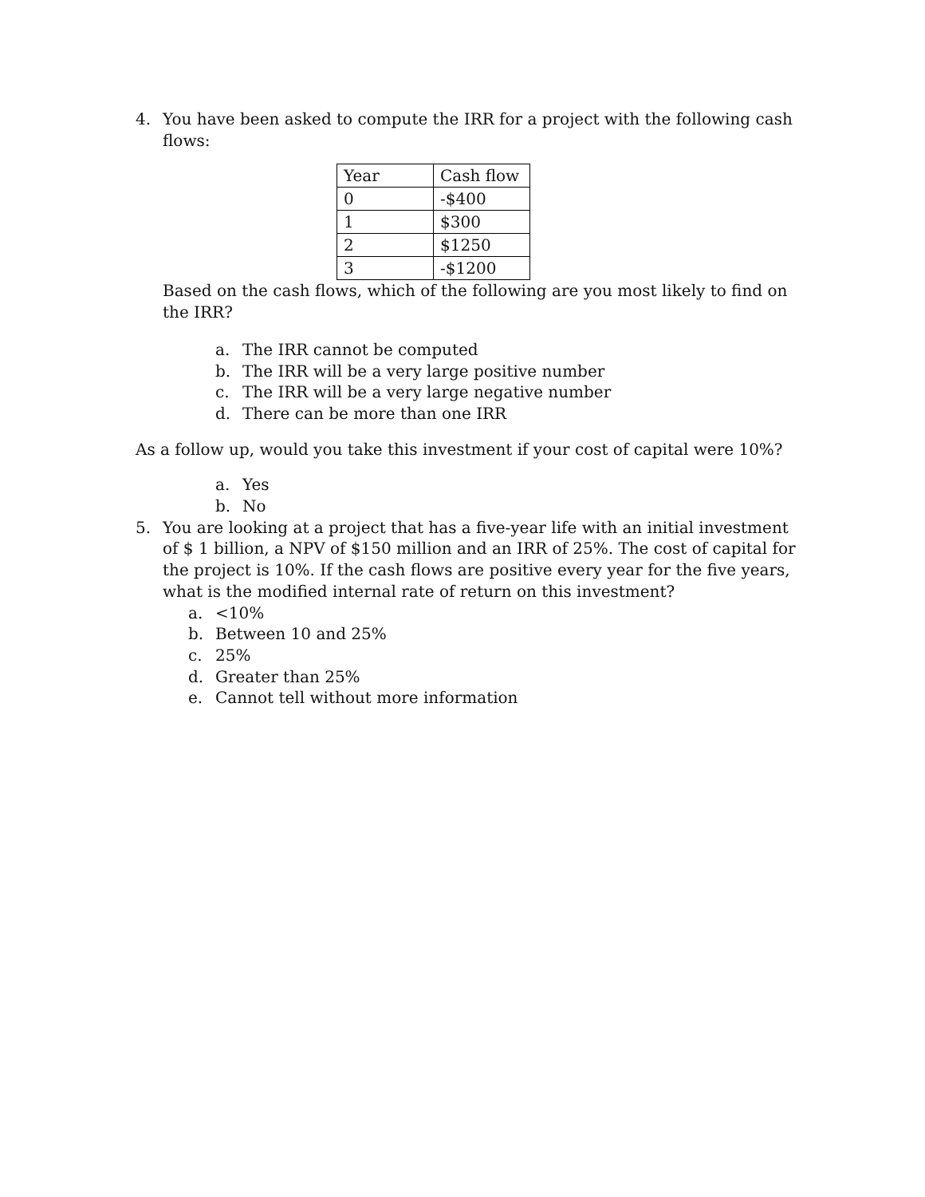4. You have been asked to compute the IRR for a project with the following cash flows:
| Year | Cash flow |
| 0 | -$400 |
| 1 | $300 |
| 2 | $1250 |
| 3 | -$1200 |
Based on the cash flows, which of the following are you most likely to find on the IRR?
a. The IRR cannot be computed
b. The IRR will be a very large positive number
c. The IRR will be a very large negative number
d. There can be more than one IRR
As a follow up, would you take this investment if your cost of capital were 10%?
a. Yes
b. No
5. You are looking at a project that has a five-year life with an initial investment of $ 1 billion, a NPV of $150 million and an IRR of 25%. The cost of capital for the project is 10%. If the cash flows are positive every year for the five years, what is the modified internal rate of return on this investment?
a. <10%
b. Between 10 and 25%
c. 25%
d. Greater than 25%
e. Cannot tell without more information